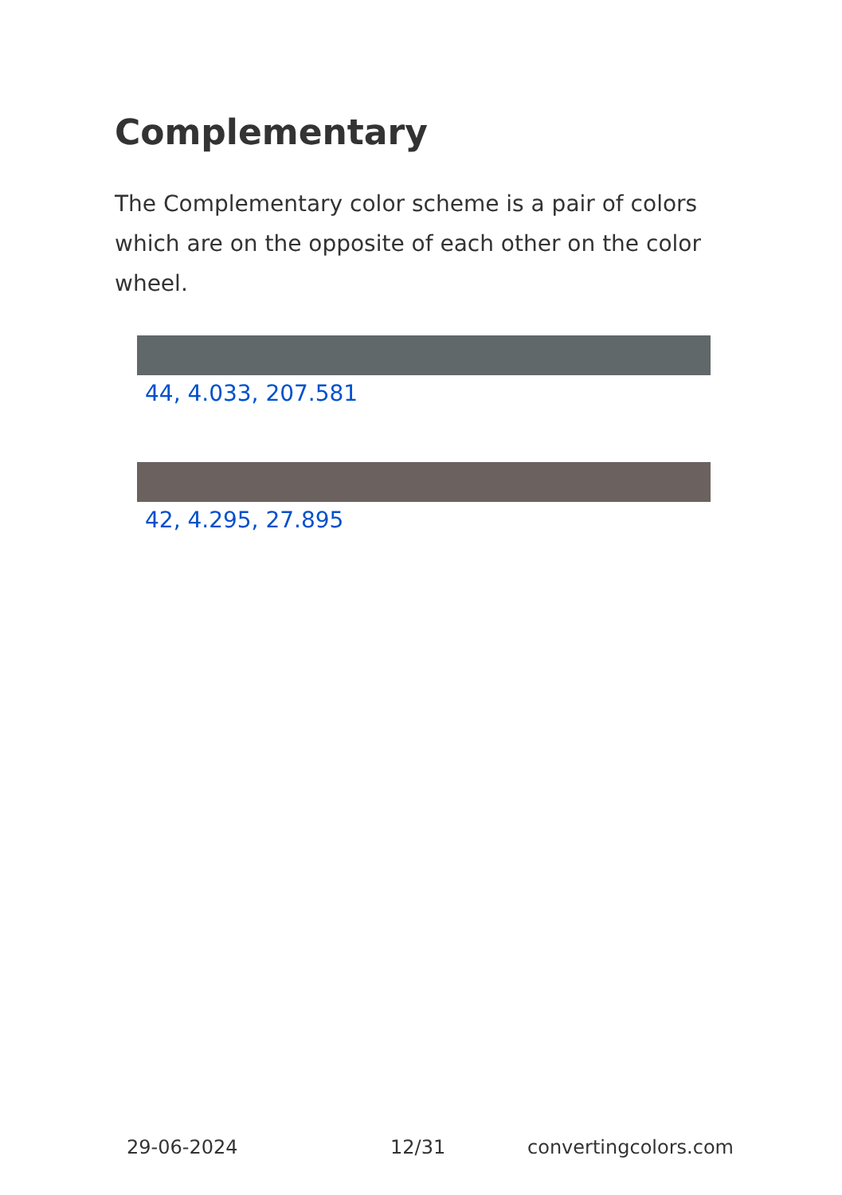Complementary
The Complementary color scheme is a pair of colors which are on the opposite of each other on the color wheel.
44, 4.033, 207.581
42, 4.295, 27.895
29-06-2024 12/31 convertingcolors.com